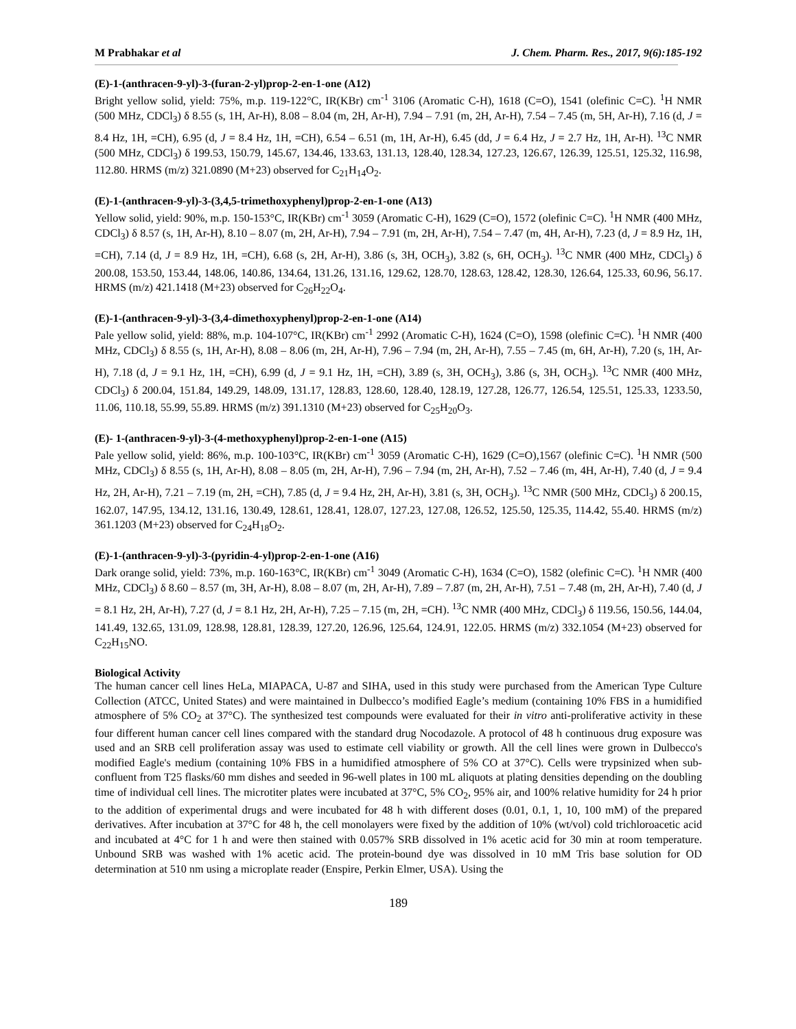M Prabhakar et al J. Chem. Pharm. Res., 2017, 9(6):185-192
(E)-1-(anthracen-9-yl)-3-(furan-2-yl)prop-2-en-1-one (A12)
Bright yellow solid, yield: 75%, m.p. 119-122°C, IR(KBr) cm<sup>-1</sup> 3106 (Aromatic C-H), 1618 (C=O), 1541 (olefinic C=C). <sup>1</sup>H NMR (500 MHz, CDCl<sub>3</sub>) δ 8.55 (s, 1H, Ar-H), 8.08 – 8.04 (m, 2H, Ar-H), 7.94 – 7.91 (m, 2H, Ar-H), 7.54 – 7.45 (m, 5H, Ar-H), 7.16 (d, J = 8.4 Hz, 1H, =CH), 6.95 (d, J = 8.4 Hz, 1H, =CH), 6.54 – 6.51 (m, 1H, Ar-H), 6.45 (dd, J = 6.4 Hz, J = 2.7 Hz, 1H, Ar-H). <sup>13</sup>C NMR (500 MHz, CDCl<sub>3</sub>) δ 199.53, 150.79, 145.67, 134.46, 133.63, 131.13, 128.40, 128.34, 127.23, 126.67, 126.39, 125.51, 125.32, 116.98, 112.80. HRMS (m/z) 321.0890 (M+23) observed for C<sub>21</sub>H<sub>14</sub>O<sub>2</sub>.
(E)-1-(anthracen-9-yl)-3-(3,4,5-trimethoxyphenyl)prop-2-en-1-one (A13)
Yellow solid, yield: 90%, m.p. 150-153°C, IR(KBr) cm<sup>-1</sup> 3059 (Aromatic C-H), 1629 (C=O), 1572 (olefinic C=C). <sup>1</sup>H NMR (400 MHz, CDCl<sub>3</sub>) δ 8.57 (s, 1H, Ar-H), 8.10 – 8.07 (m, 2H, Ar-H), 7.94 – 7.91 (m, 2H, Ar-H), 7.54 – 7.47 (m, 4H, Ar-H), 7.23 (d, J = 8.9 Hz, 1H, =CH), 7.14 (d, J = 8.9 Hz, 1H, =CH), 6.68 (s, 2H, Ar-H), 3.86 (s, 3H, OCH<sub>3</sub>), 3.82 (s, 6H, OCH<sub>3</sub>). <sup>13</sup>C NMR (400 MHz, CDCl<sub>3</sub>) δ 200.08, 153.50, 153.44, 148.06, 140.86, 134.64, 131.26, 131.16, 129.62, 128.70, 128.63, 128.42, 128.30, 126.64, 125.33, 60.96, 56.17. HRMS (m/z) 421.1418 (M+23) observed for C<sub>26</sub>H<sub>22</sub>O<sub>4</sub>.
(E)-1-(anthracen-9-yl)-3-(3,4-dimethoxyphenyl)prop-2-en-1-one (A14)
Pale yellow solid, yield: 88%, m.p. 104-107°C, IR(KBr) cm<sup>-1</sup> 2992 (Aromatic C-H), 1624 (C=O), 1598 (olefinic C=C). <sup>1</sup>H NMR (400 MHz, CDCl<sub>3</sub>) δ 8.55 (s, 1H, Ar-H), 8.08 – 8.06 (m, 2H, Ar-H), 7.96 – 7.94 (m, 2H, Ar-H), 7.55 – 7.45 (m, 6H, Ar-H), 7.20 (s, 1H, Ar-H), 7.18 (d, J = 9.1 Hz, 1H, =CH), 6.99 (d, J = 9.1 Hz, 1H, =CH), 3.89 (s, 3H, OCH<sub>3</sub>), 3.86 (s, 3H, OCH<sub>3</sub>). <sup>13</sup>C NMR (400 MHz, CDCl<sub>3</sub>) δ 200.04, 151.84, 149.29, 148.09, 131.17, 128.83, 128.60, 128.40, 128.19, 127.28, 126.77, 126.54, 125.51, 125.33, 1233.50, 11.06, 110.18, 55.99, 55.89. HRMS (m/z) 391.1310 (M+23) observed for C<sub>25</sub>H<sub>20</sub>O<sub>3</sub>.
(E)- 1-(anthracen-9-yl)-3-(4-methoxyphenyl)prop-2-en-1-one (A15)
Pale yellow solid, yield: 86%, m.p. 100-103°C, IR(KBr) cm<sup>-1</sup> 3059 (Aromatic C-H), 1629 (C=O),1567 (olefinic C=C). <sup>1</sup>H NMR (500 MHz, CDCl<sub>3</sub>) δ 8.55 (s, 1H, Ar-H), 8.08 – 8.05 (m, 2H, Ar-H), 7.96 – 7.94 (m, 2H, Ar-H), 7.52 – 7.46 (m, 4H, Ar-H), 7.40 (d, J = 9.4 Hz, 2H, Ar-H), 7.21 – 7.19 (m, 2H, =CH), 7.85 (d, J = 9.4 Hz, 2H, Ar-H), 3.81 (s, 3H, OCH<sub>3</sub>). <sup>13</sup>C NMR (500 MHz, CDCl<sub>3</sub>) δ 200.15, 162.07, 147.95, 134.12, 131.16, 130.49, 128.61, 128.41, 128.07, 127.23, 127.08, 126.52, 125.50, 125.35, 114.42, 55.40. HRMS (m/z) 361.1203 (M+23) observed for C<sub>24</sub>H<sub>18</sub>O<sub>2</sub>.
(E)-1-(anthracen-9-yl)-3-(pyridin-4-yl)prop-2-en-1-one (A16)
Dark orange solid, yield: 73%, m.p. 160-163°C, IR(KBr) cm<sup>-1</sup> 3049 (Aromatic C-H), 1634 (C=O), 1582 (olefinic C=C). <sup>1</sup>H NMR (400 MHz, CDCl<sub>3</sub>) δ 8.60 – 8.57 (m, 3H, Ar-H), 8.08 – 8.07 (m, 2H, Ar-H), 7.89 – 7.87 (m, 2H, Ar-H), 7.51 – 7.48 (m, 2H, Ar-H), 7.40 (d, J = 8.1 Hz, 2H, Ar-H), 7.27 (d, J = 8.1 Hz, 2H, Ar-H), 7.25 – 7.15 (m, 2H, =CH). <sup>13</sup>C NMR (400 MHz, CDCl<sub>3</sub>) δ 119.56, 150.56, 144.04, 141.49, 132.65, 131.09, 128.98, 128.81, 128.39, 127.20, 126.96, 125.64, 124.91, 122.05. HRMS (m/z) 332.1054 (M+23) observed for C<sub>22</sub>H<sub>15</sub>NO.
Biological Activity
The human cancer cell lines HeLa, MIAPACA, U-87 and SIHA, used in this study were purchased from the American Type Culture Collection (ATCC, United States) and were maintained in Dulbecco’s modified Eagle’s medium (containing 10% FBS in a humidified atmosphere of 5% CO<sub>2</sub> at 37°C). The synthesized test compounds were evaluated for their in vitro anti-proliferative activity in these four different human cancer cell lines compared with the standard drug Nocodazole. A protocol of 48 h continuous drug exposure was used and an SRB cell proliferation assay was used to estimate cell viability or growth. All the cell lines were grown in Dulbecco's modified Eagle's medium (containing 10% FBS in a humidified atmosphere of 5% CO at 37°C). Cells were trypsinized when sub-confluent from T25 flasks/60 mm dishes and seeded in 96-well plates in 100 mL aliquots at plating densities depending on the doubling time of individual cell lines. The microtiter plates were incubated at 37°C, 5% CO<sub>2</sub>, 95% air, and 100% relative humidity for 24 h prior to the addition of experimental drugs and were incubated for 48 h with different doses (0.01, 0.1, 1, 10, 100 mM) of the prepared derivatives. After incubation at 37°C for 48 h, the cell monolayers were fixed by the addition of 10% (wt/vol) cold trichloroacetic acid and incubated at 4°C for 1 h and were then stained with 0.057% SRB dissolved in 1% acetic acid for 30 min at room temperature. Unbound SRB was washed with 1% acetic acid. The protein-bound dye was dissolved in 10 mM Tris base solution for OD determination at 510 nm using a microplate reader (Enspire, Perkin Elmer, USA). Using the
189